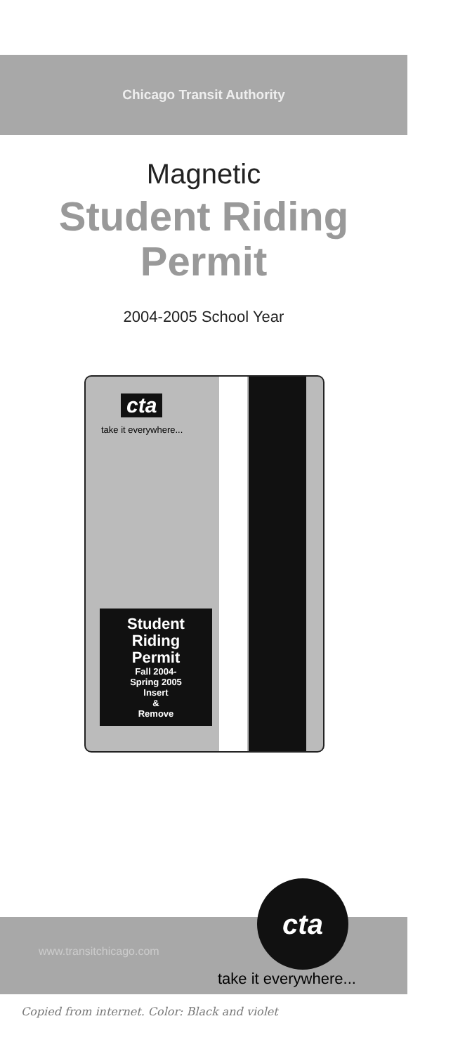Chicago Transit Authority
Magnetic
Student Riding
Permit
2004-2005 School Year
cta
take it everywhere...
Student
Riding
Permit
Fall 2004-
Spring 2005
Insert
&
Remove
www.transitchicago.com
cta
take it everywhere...
Copied from internet. Color: Black and violet